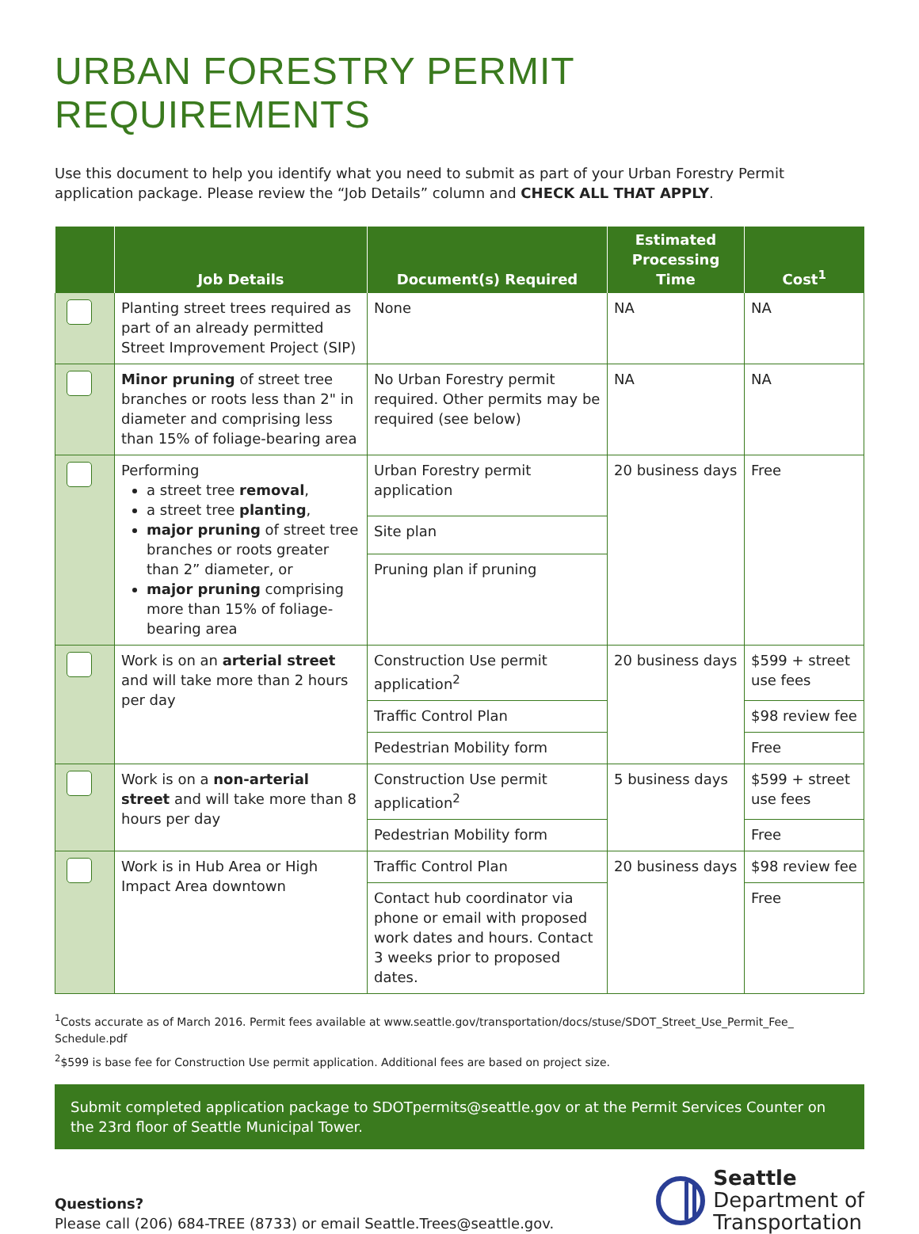URBAN FORESTRY PERMIT REQUIREMENTS
Use this document to help you identify what you need to submit as part of your Urban Forestry Permit application package. Please review the “Job Details” column and CHECK ALL THAT APPLY.
| | Job Details | Document(s) Required | Estimated Processing Time | Cost<sup>1</sup> |
| --- | --- | --- | --- | --- |
| | Planting street trees required as part of an already permitted Street Improvement Project (SIP) | None | NA | NA |
| | Minor pruning of street tree branches or roots less than 2" in diameter and comprising less than 15% of foliage-bearing area | No Urban Forestry permit required. Other permits may be required (see below) | NA | NA |
| | Performing a street tree removal , a street tree planting , major pruning of street tree branches or roots greater than 2” diameter, or major pruning comprising more than 15% of foliage-bearing area | Urban Forestry permit application | 20 business days | Free |
| | | Site plan | | |
| | | Pruning plan if pruning | | |
| | Work is on an arterial street and will take more than 2 hours per day | Construction Use permit application<sup>2</sup> | 20 business days | $599 + street use fees |
| | | Traffic Control Plan | | $98 review fee |
| | | Pedestrian Mobility form | | Free |
| | Work is on a non-arterial street and will take more than 8 hours per day | Construction Use permit application<sup>2</sup> | 5 business days | $599 + street use fees |
| | | Pedestrian Mobility form | | Free |
| | Work is in Hub Area or High Impact Area downtown | Traffic Control Plan | 20 business days | $98 review fee |
| | | Contact hub coordinator via phone or email with proposed work dates and hours. Contact 3 weeks prior to proposed dates. | | Free |
<sup>1</sup> Costs accurate as of March 2016. Permit fees available at www.seattle.gov/transportation/docs/stuse/SDOT_Street_Use_Permit_Fee_ Schedule.pdf
<sup>2</sup>$599 is base fee for Construction Use permit application. Additional fees are based on project size.
Submit completed application package to SDOTpermits@seattle.gov or at the Permit Services Counter on the 23rd floor of Seattle Municipal Tower.
Questions?
Please call (206) 684-TREE (8733) or email Seattle.Trees@seattle.gov.
Seattle
Department of
Transportation